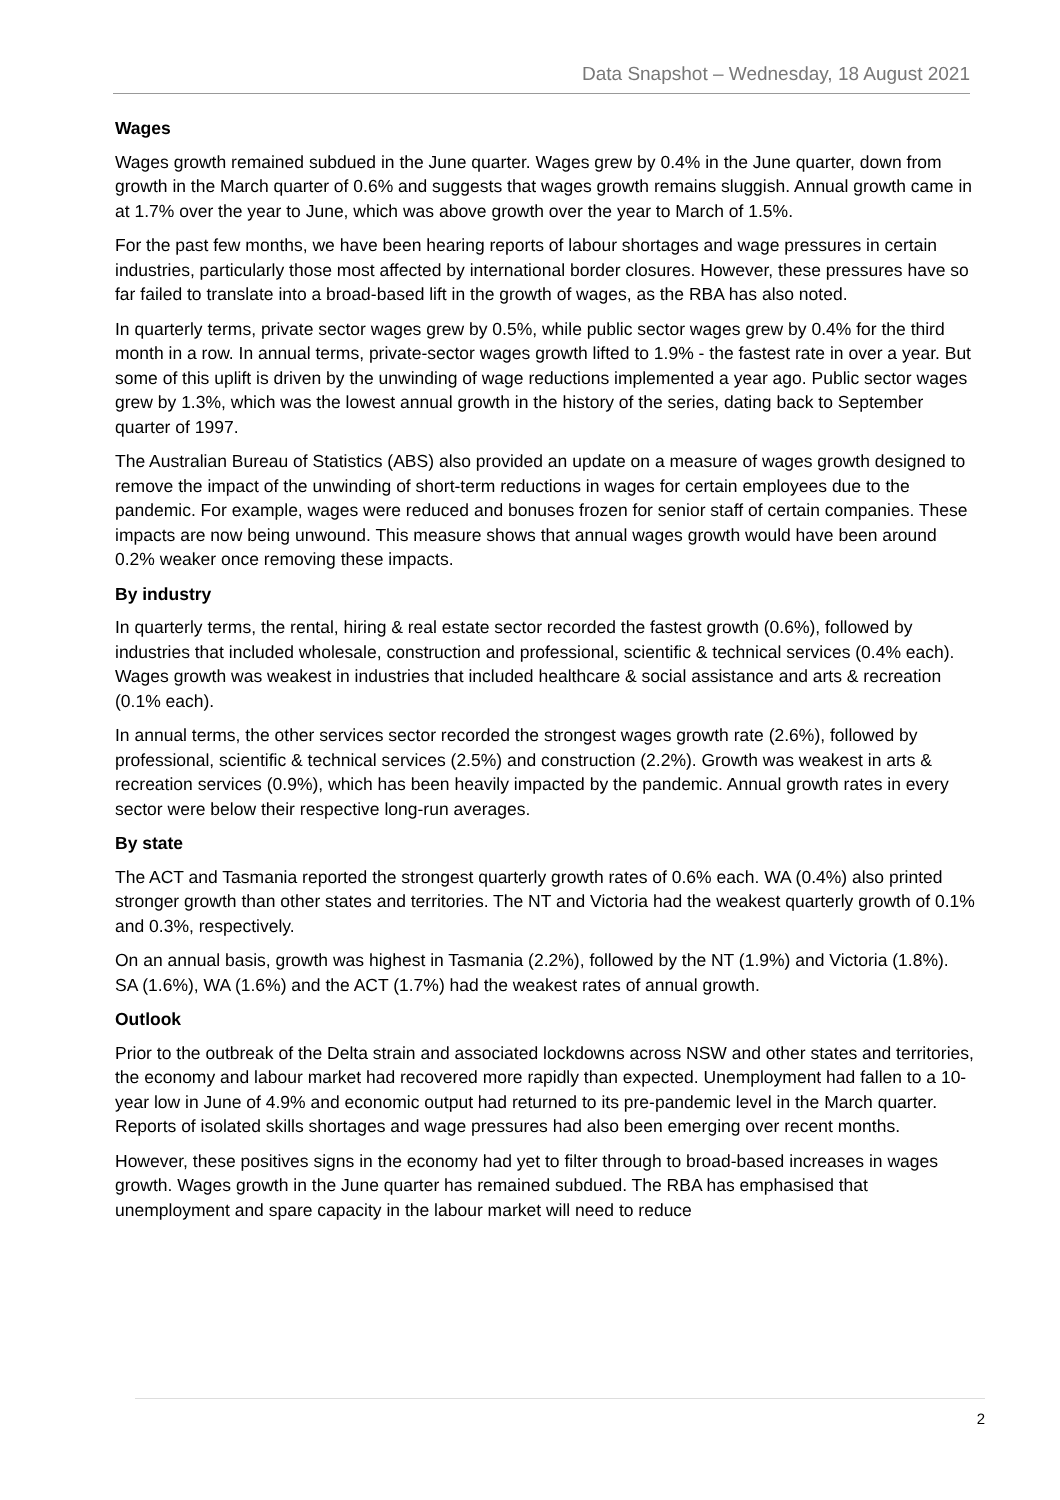Data Snapshot – Wednesday, 18 August 2021
Wages
Wages growth remained subdued in the June quarter. Wages grew by 0.4% in the June quarter, down from growth in the March quarter of 0.6% and suggests that wages growth remains sluggish. Annual growth came in at 1.7% over the year to June, which was above growth over the year to March of 1.5%.
For the past few months, we have been hearing reports of labour shortages and wage pressures in certain industries, particularly those most affected by international border closures. However, these pressures have so far failed to translate into a broad-based lift in the growth of wages, as the RBA has also noted.
In quarterly terms, private sector wages grew by 0.5%, while public sector wages grew by 0.4% for the third month in a row. In annual terms, private-sector wages growth lifted to 1.9% - the fastest rate in over a year. But some of this uplift is driven by the unwinding of wage reductions implemented a year ago. Public sector wages grew by 1.3%, which was the lowest annual growth in the history of the series, dating back to September quarter of 1997.
The Australian Bureau of Statistics (ABS) also provided an update on a measure of wages growth designed to remove the impact of the unwinding of short-term reductions in wages for certain employees due to the pandemic. For example, wages were reduced and bonuses frozen for senior staff of certain companies. These impacts are now being unwound. This measure shows that annual wages growth would have been around 0.2% weaker once removing these impacts.
By industry
In quarterly terms, the rental, hiring & real estate sector recorded the fastest growth (0.6%), followed by industries that included wholesale, construction and professional, scientific & technical services (0.4% each). Wages growth was weakest in industries that included healthcare & social assistance and arts & recreation (0.1% each).
In annual terms, the other services sector recorded the strongest wages growth rate (2.6%), followed by professional, scientific & technical services (2.5%) and construction (2.2%). Growth was weakest in arts & recreation services (0.9%), which has been heavily impacted by the pandemic. Annual growth rates in every sector were below their respective long-run averages.
By state
The ACT and Tasmania reported the strongest quarterly growth rates of 0.6% each. WA (0.4%) also printed stronger growth than other states and territories. The NT and Victoria had the weakest quarterly growth of 0.1% and 0.3%, respectively.
On an annual basis, growth was highest in Tasmania (2.2%), followed by the NT (1.9%) and Victoria (1.8%). SA (1.6%), WA (1.6%) and the ACT (1.7%) had the weakest rates of annual growth.
Outlook
Prior to the outbreak of the Delta strain and associated lockdowns across NSW and other states and territories, the economy and labour market had recovered more rapidly than expected. Unemployment had fallen to a 10-year low in June of 4.9% and economic output had returned to its pre-pandemic level in the March quarter. Reports of isolated skills shortages and wage pressures had also been emerging over recent months.
However, these positives signs in the economy had yet to filter through to broad-based increases in wages growth. Wages growth in the June quarter has remained subdued. The RBA has emphasised that unemployment and spare capacity in the labour market will need to reduce
2